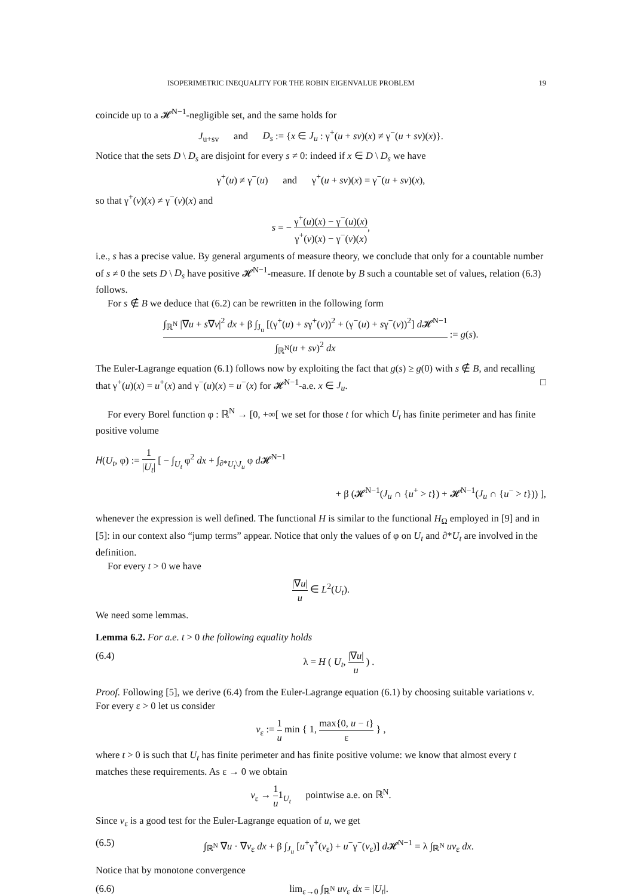ISOPERIMETRIC INEQUALITY FOR THE ROBIN EIGENVALUE PROBLEM 19
coincide up to a 𝓗<sup>N−1</sup>-negligible set, and the same holds for
J<sub>u+sv</sub> and D<sub>s</sub> := {x ∈ J<sub>u</sub> : γ<sup>+</sup>(u + sv)(x) ≠ γ<sup>−</sup>(u + sv)(x)}.
Notice that the sets D \ D<sub>s</sub> are disjoint for every s ≠ 0: indeed if x ∈ D \ D<sub>s</sub> we have
γ<sup>+</sup>(u) ≠ γ<sup>−</sup>(u) and γ<sup>+</sup>(u + sv)(x) = γ<sup>−</sup>(u + sv)(x),
so that γ<sup>+</sup>(v)(x) ≠ γ<sup>−</sup>(v)(x) and
s = − γ<sup>+</sup>(u)(x) − γ<sup>−</sup>(u)(x) γ<sup>+</sup>(v)(x) − γ<sup>−</sup>(v)(x),
i.e., s has a precise value. By general arguments of measure theory, we conclude that only for a countable number of s ≠ 0 the sets D \ D<sub>s</sub> have positive 𝓗<sup>N−1</sup>-measure. If denote by B such a countable set of values, relation (6.3) follows.
For s ∉ B we deduce that (6.2) can be rewritten in the following form
∫<sub>ℝ<sup>N</sup></sub> |∇u + s∇v|<sup>2</sup> dx + β ∫<sub>J<sub>u</sub></sub> [(γ<sup>+</sup>(u) + sγ<sup>+</sup>(v))<sup>2</sup> + (γ<sup>−</sup>(u) + sγ<sup>−</sup>(v))<sup>2</sup>] d 𝓗<sup>N−1</sup> ∫<sub>ℝ<sup>N</sup></sub>(u + sv)<sup>2</sup> dx := g(s).
The Euler-Lagrange equation (6.1) follows now by exploiting the fact that g(s) ≥ g(0) with s ∉ B, and recalling that γ<sup>+</sup>(u)(x) = u<sup>+</sup>(x) and γ<sup>−</sup>(u)(x) = u<sup>−</sup>(x) for 𝓗<sup>N−1</sup>-a.e. x ∈ J<sub>u</sub>. □
For every Borel function φ : ℝ<sup>N</sup> → [0, +∞[ we set for those t for which U<sub>t</sub> has finite perimeter and has finite positive volume
𝐻(U<sub>t</sub>, φ) := 1 |U<sub>t</sub>| [ − ∫<sub>U<sub>t</sub></sub> φ<sup>2</sup> dx + ∫<sub>∂*U<sub>t</sub>\J<sub>u</sub></sub> φ d 𝓗<sup>N−1</sup>
+ β (𝓗<sup>N−1</sup>(J<sub>u</sub> ∩ {u<sup>+</sup> > t}) + 𝓗<sup>N−1</sup>(J<sub>u</sub> ∩ {u<sup>−</sup> > t})) ],
whenever the expression is well defined. The functional H is similar to the functional H<sub>Ω</sub> employed in [9] and in [5]: in our context also “jump terms” appear. Notice that only the values of φ on U<sub>t</sub> and ∂*U<sub>t</sub> are involved in the definition.
For every t > 0 we have
|∇u| u ∈ L<sup>2</sup>(U<sub>t</sub>).
We need some lemmas.
Lemma 6.2. For a.e. t > 0 the following equality holds
(6.4) λ = H ( U<sub>t</sub>, |∇u| u ) .
Proof. Following [5], we derive (6.4) from the Euler-Lagrange equation (6.1) by choosing suitable variations v. For every ε > 0 let us consider
v<sub>ε</sub> := 1 u min { 1, max{0, u − t} ε } ,
where t > 0 is such that U<sub>t</sub> has finite perimeter and has finite positive volume: we know that almost every t matches these requirements. As ε → 0 we obtain
v<sub>ε</sub> → 1 u1<sub>U<sub>t</sub></sub> pointwise a.e. on ℝ<sup>N</sup>.
Since v<sub>ε</sub> is a good test for the Euler-Lagrange equation of u, we get
(6.5) ∫<sub>ℝ<sup>N</sup></sub> ∇u · ∇v<sub>ε</sub> dx + β ∫<sub>J<sub>u</sub></sub> [u<sup>+</sup>γ<sup>+</sup>(v<sub>ε</sub>) + u<sup>−</sup>γ<sup>−</sup>(v<sub>ε</sub>)] d 𝓗<sup>N−1</sup> = λ ∫<sub>ℝ<sup>N</sup></sub> uv<sub>ε</sub> dx.
Notice that by monotone convergence
(6.6) lim<sub>ε→0</sub> ∫<sub>ℝ<sup>N</sup></sub> uv<sub>ε</sub> dx = |U<sub>t</sub>|.